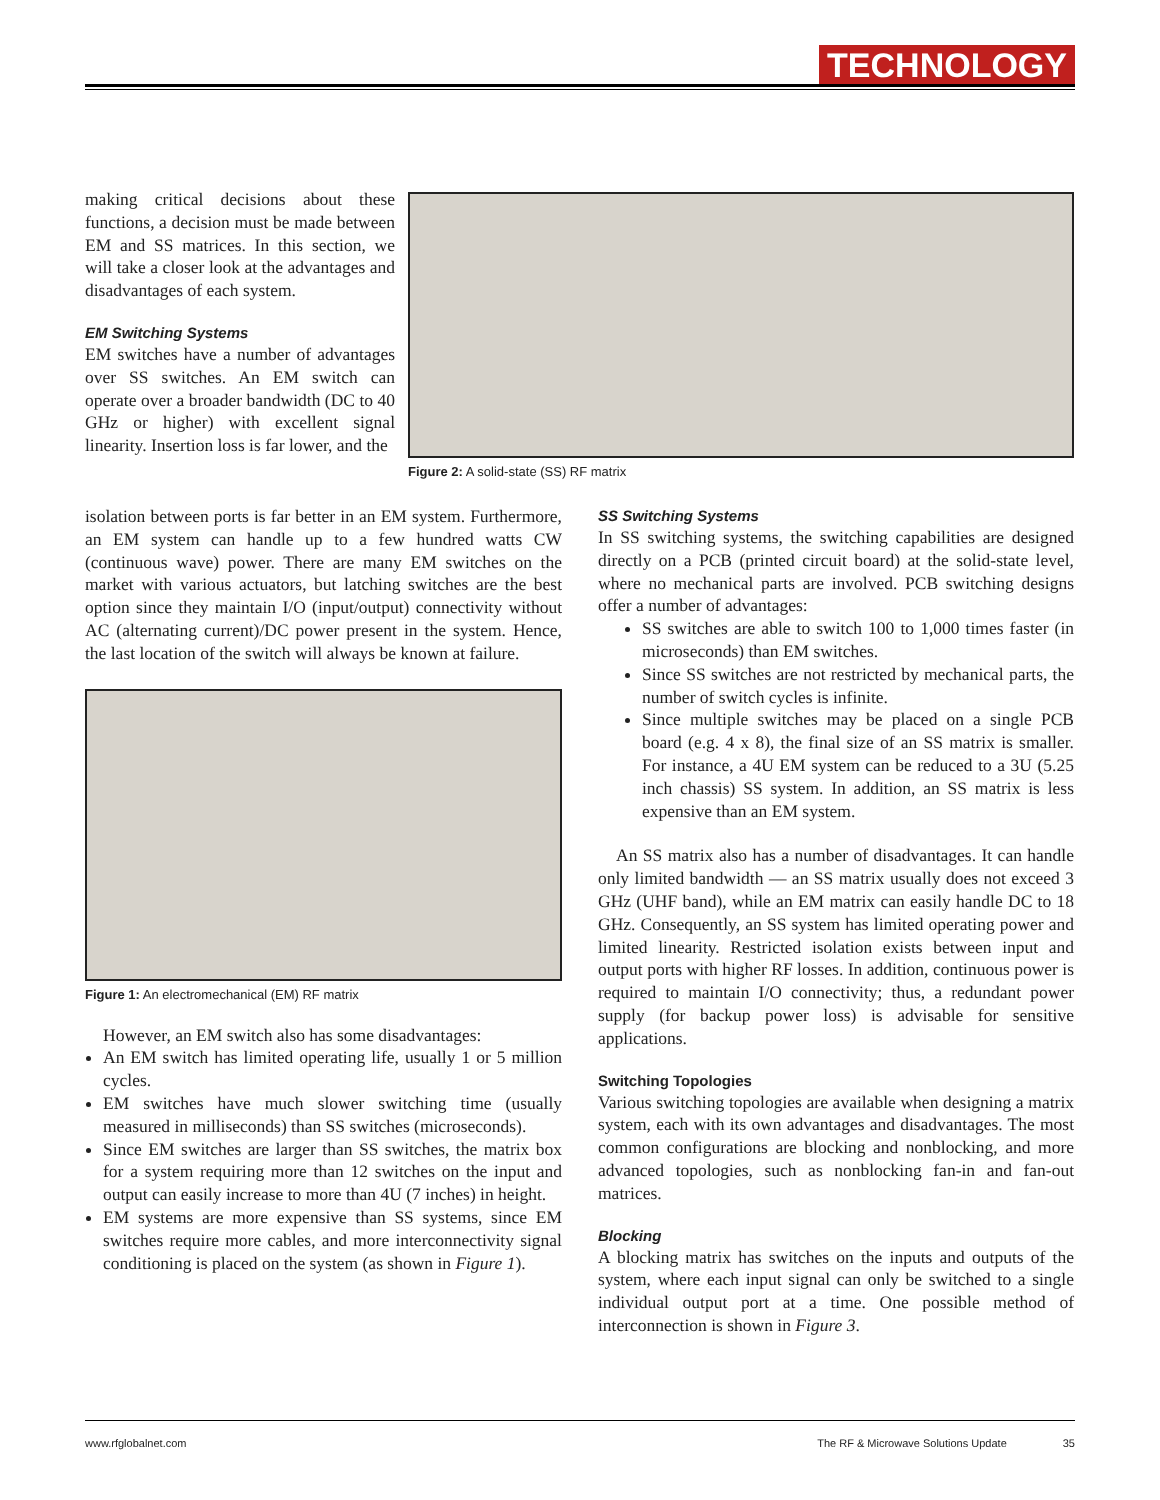TECHNOLOGY
making critical decisions about these functions, a decision must be made between EM and SS matrices. In this section, we will take a closer look at the advantages and disadvantages of each system.
EM Switching Systems
EM switches have a number of advantages over SS switches. An EM switch can operate over a broader bandwidth (DC to 40 GHz or higher) with excellent signal linearity. Insertion loss is far lower, and the
Figure 2: A solid-state (SS) RF matrix
isolation between ports is far better in an EM system. Furthermore, an EM system can handle up to a few hundred watts CW (continuous wave) power. There are many EM switches on the market with various actuators, but latching switches are the best option since they maintain I/O (input/output) connectivity without AC (alternating current)/DC power present in the system. Hence, the last location of the switch will always be known at failure.
Figure 1: An electromechanical (EM) RF matrix
However, an EM switch also has some disadvantages:
An EM switch has limited operating life, usually 1 or 5 million cycles.
EM switches have much slower switching time (usually measured in milliseconds) than SS switches (microseconds).
Since EM switches are larger than SS switches, the matrix box for a system requiring more than 12 switches on the input and output can easily increase to more than 4U (7 inches) in height.
EM systems are more expensive than SS systems, since EM switches require more cables, and more interconnectivity signal conditioning is placed on the system (as shown in Figure 1).
SS Switching Systems
In SS switching systems, the switching capabilities are designed directly on a PCB (printed circuit board) at the solid-state level, where no mechanical parts are involved. PCB switching designs offer a number of advantages:
SS switches are able to switch 100 to 1,000 times faster (in microseconds) than EM switches.
Since SS switches are not restricted by mechanical parts, the number of switch cycles is infinite.
Since multiple switches may be placed on a single PCB board (e.g. 4 x 8), the final size of an SS matrix is smaller. For instance, a 4U EM system can be reduced to a 3U (5.25 inch chassis) SS system. In addition, an SS matrix is less expensive than an EM system.
An SS matrix also has a number of disadvantages. It can handle only limited bandwidth — an SS matrix usually does not exceed 3 GHz (UHF band), while an EM matrix can easily handle DC to 18 GHz. Consequently, an SS system has limited operating power and limited linearity. Restricted isolation exists between input and output ports with higher RF losses. In addition, continuous power is required to maintain I/O connectivity; thus, a redundant power supply (for backup power loss) is advisable for sensitive applications.
Switching Topologies
Various switching topologies are available when designing a matrix system, each with its own advantages and disadvantages. The most common configurations are blocking and nonblocking, and more advanced topologies, such as nonblocking fan-in and fan-out matrices.
Blocking
A blocking matrix has switches on the inputs and outputs of the system, where each input signal can only be switched to a single individual output port at a time. One possible method of interconnection is shown in Figure 3.
www.rfglobalnet.com The RF & Microwave Solutions Update 35